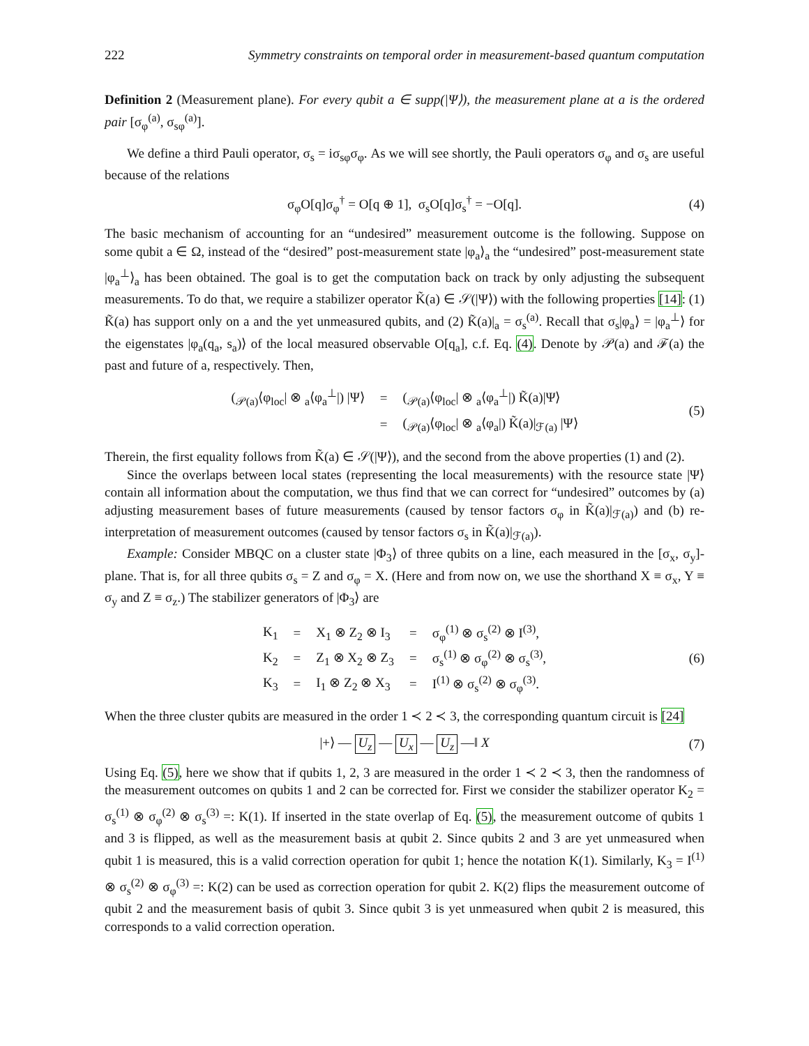222 Symmetry constraints on temporal order in measurement-based quantum computation
Definition 2 (Measurement plane). For every qubit a ∈ supp(|Ψ⟩), the measurement plane at a is the ordered pair [σ<sub>φ</sub><sup>(a)</sup>, σ<sub>sφ</sub><sup>(a)</sup>].
We define a third Pauli operator, σ<sub>s</sub> = iσ<sub>sφ</sub>σ<sub>φ</sub>. As we will see shortly, the Pauli operators σ<sub>φ</sub> and σ<sub>s</sub> are useful because of the relations
σ<sub>φ</sub>O[q]σ<sub>φ</sub><sup>†</sup> = O[q ⊕ 1], σ<sub>s</sub>O[q]σ<sub>s</sub><sup>†</sup> = −O[q]. (4)
The basic mechanism of accounting for an “undesired” measurement outcome is the following. Suppose on some qubit a ∈ Ω, instead of the “desired” post-measurement state |φ<sub>a</sub>⟩<sub>a</sub> the “undesired” post-measurement state |φ<sub>a</sub><sup>⊥</sup>⟩<sub>a</sub> has been obtained. The goal is to get the computation back on track by only adjusting the subsequent measurements. To do that, we require a stabilizer operator K̃(a) ∈ 𝒮(|Ψ⟩) with the following properties [14]: (1) K̃(a) has support only on a and the yet unmeasured qubits, and (2) K̃(a)|<sub>a</sub> = σ<sub>s</sub><sup>(a)</sup>. Recall that σ<sub>s</sub>|φ<sub>a</sub>⟩ = |φ<sub>a</sub><sup>⊥</sup>⟩ for the eigenstates |φ<sub>a</sub>(q<sub>a</sub>, s<sub>a</sub>)⟩ of the local measured observable O[q<sub>a</sub>], c.f. Eq. (4). Denote by 𝒫(a) and ℱ(a) the past and future of a, respectively. Then,
| (<sub>𝒫(a)</sub>⟨φ<sub>loc</sub>/ ⊗ <sub>a</sub>⟨φ<sub>a</sub><sup>⊥</sup>/) /Ψ⟩ | = | (<sub>𝒫(a)</sub>⟨φ<sub>loc</sub>/ ⊗ <sub>a</sub>⟨φ<sub>a</sub><sup>⊥</sup>/) K̃(a)/Ψ⟩ |
| | = | (<sub>𝒫(a)</sub>⟨φ<sub>loc</sub>/ ⊗ <sub>a</sub>⟨φ<sub>a</sub>/) K̃(a)/<sub>ℱ(a)</sub> /Ψ⟩ |
(5)
Therein, the first equality follows from K̃(a) ∈ 𝒮(|Ψ⟩), and the second from the above properties (1) and (2).
Since the overlaps between local states (representing the local measurements) with the resource state |Ψ⟩ contain all information about the computation, we thus find that we can correct for “undesired” outcomes by (a) adjusting measurement bases of future measurements (caused by tensor factors σ<sub>φ</sub> in K̃(a)|<sub>ℱ(a)</sub>) and (b) re-interpretation of measurement outcomes (caused by tensor factors σ<sub>s</sub> in K̃(a)|<sub>ℱ(a)</sub>).
Example: Consider MBQC on a cluster state |Φ<sub>3</sub>⟩ of three qubits on a line, each measured in the [σ<sub>x</sub>, σ<sub>y</sub>]-plane. That is, for all three qubits σ<sub>s</sub> = Z and σ<sub>φ</sub> = X. (Here and from now on, we use the shorthand X ≡ σ<sub>x</sub>, Y ≡ σ<sub>y</sub> and Z ≡ σ<sub>z</sub>.) The stabilizer generators of |Φ<sub>3</sub>⟩ are
| K<sub>1</sub> | = | X<sub>1</sub> ⊗ Z<sub>2</sub> ⊗ I<sub>3</sub> | = | σ<sub>φ</sub><sup>(1)</sup> ⊗ σ<sub>s</sub><sup>(2)</sup> ⊗ I<sup>(3)</sup>, |
| K<sub>2</sub> | = | Z<sub>1</sub> ⊗ X<sub>2</sub> ⊗ Z<sub>3</sub> | = | σ<sub>s</sub><sup>(1)</sup> ⊗ σ<sub>φ</sub><sup>(2)</sup> ⊗ σ<sub>s</sub><sup>(3)</sup>, |
| K<sub>3</sub> | = | I<sub>1</sub> ⊗ Z<sub>2</sub> ⊗ X<sub>3</sub> | = | I<sup>(1)</sup> ⊗ σ<sub>s</sub><sup>(2)</sup> ⊗ σ<sub>φ</sub><sup>(3)</sup>. |
(6)
When the three cluster qubits are measured in the order 1 ≺ 2 ≺ 3, the corresponding quantum circuit is [24]
|+⟩ — U<sub>z</sub> — U<sub>x</sub> — U<sub>z</sub> —‖ X (7)
Using Eq. (5), here we show that if qubits 1, 2, 3 are measured in the order 1 ≺ 2 ≺ 3, then the randomness of the measurement outcomes on qubits 1 and 2 can be corrected for. First we consider the stabilizer operator K<sub>2</sub> = σ<sub>s</sub><sup>(1)</sup> ⊗ σ<sub>φ</sub><sup>(2)</sup> ⊗ σ<sub>s</sub><sup>(3)</sup> =: K(1). If inserted in the state overlap of Eq. (5), the measurement outcome of qubits 1 and 3 is flipped, as well as the measurement basis at qubit 2. Since qubits 2 and 3 are yet unmeasured when qubit 1 is measured, this is a valid correction operation for qubit 1; hence the notation K(1). Similarly, K<sub>3</sub> = I<sup>(1)</sup> ⊗ σ<sub>s</sub><sup>(2)</sup> ⊗ σ<sub>φ</sub><sup>(3)</sup> =: K(2) can be used as correction operation for qubit 2. K(2) flips the measurement outcome of qubit 2 and the measurement basis of qubit 3. Since qubit 3 is yet unmeasured when qubit 2 is measured, this corresponds to a valid correction operation.